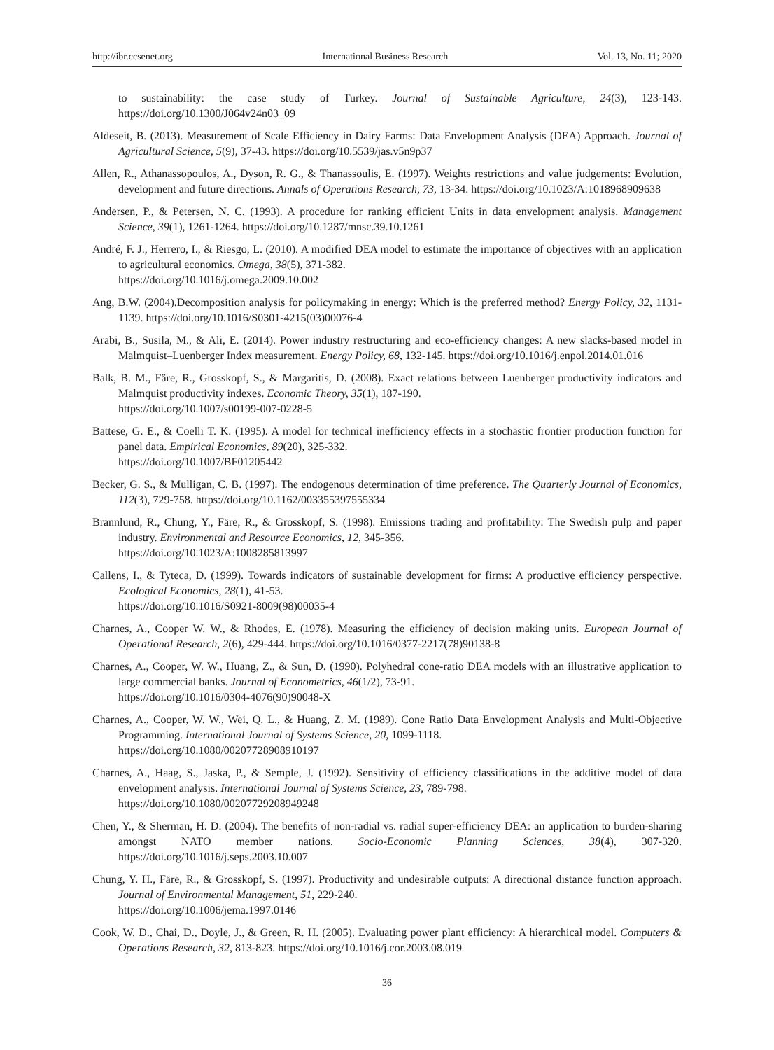http://ibr.ccsenet.org International Business Research Vol. 13, No. 11; 2020
to sustainability: the case study of Turkey. Journal of Sustainable Agriculture, 24(3), 123-143. https://doi.org/10.1300/J064v24n03_09
Aldeseit, B. (2013). Measurement of Scale Efficiency in Dairy Farms: Data Envelopment Analysis (DEA) Approach. Journal of Agricultural Science, 5(9), 37-43. https://doi.org/10.5539/jas.v5n9p37
Allen, R., Athanassopoulos, A., Dyson, R. G., & Thanassoulis, E. (1997). Weights restrictions and value judgements: Evolution, development and future directions. Annals of Operations Research, 73, 13-34. https://doi.org/10.1023/A:1018968909638
Andersen, P., & Petersen, N. C. (1993). A procedure for ranking efficient Units in data envelopment analysis. Management Science, 39(1), 1261-1264. https://doi.org/10.1287/mnsc.39.10.1261
André, F. J., Herrero, I., & Riesgo, L. (2010). A modified DEA model to estimate the importance of objectives with an application to agricultural economics. Omega, 38(5), 371-382.
https://doi.org/10.1016/j.omega.2009.10.002
Ang, B.W. (2004).Decomposition analysis for policymaking in energy: Which is the preferred method? Energy Policy, 32, 1131-1139. https://doi.org/10.1016/S0301-4215(03)00076-4
Arabi, B., Susila, M., & Ali, E. (2014). Power industry restructuring and eco-efficiency changes: A new slacks-based model in Malmquist–Luenberger Index measurement. Energy Policy, 68, 132-145. https://doi.org/10.1016/j.enpol.2014.01.016
Balk, B. M., Färe, R., Grosskopf, S., & Margaritis, D. (2008). Exact relations between Luenberger productivity indicators and Malmquist productivity indexes. Economic Theory, 35(1), 187-190.
https://doi.org/10.1007/s00199-007-0228-5
Battese, G. E., & Coelli T. K. (1995). A model for technical inefficiency effects in a stochastic frontier production function for panel data. Empirical Economics, 89(20), 325-332.
https://doi.org/10.1007/BF01205442
Becker, G. S., & Mulligan, C. B. (1997). The endogenous determination of time preference. The Quarterly Journal of Economics, 112(3), 729-758. https://doi.org/10.1162/003355397555334
Brannlund, R., Chung, Y., Färe, R., & Grosskopf, S. (1998). Emissions trading and profitability: The Swedish pulp and paper industry. Environmental and Resource Economics, 12, 345-356.
https://doi.org/10.1023/A:1008285813997
Callens, I., & Tyteca, D. (1999). Towards indicators of sustainable development for firms: A productive efficiency perspective. Ecological Economics, 28(1), 41-53.
https://doi.org/10.1016/S0921-8009(98)00035-4
Charnes, A., Cooper W. W., & Rhodes, E. (1978). Measuring the efficiency of decision making units. European Journal of Operational Research, 2(6), 429-444. https://doi.org/10.1016/0377-2217(78)90138-8
Charnes, A., Cooper, W. W., Huang, Z., & Sun, D. (1990). Polyhedral cone-ratio DEA models with an illustrative application to large commercial banks. Journal of Econometrics, 46(1/2), 73-91.
https://doi.org/10.1016/0304-4076(90)90048-X
Charnes, A., Cooper, W. W., Wei, Q. L., & Huang, Z. M. (1989). Cone Ratio Data Envelopment Analysis and Multi-Objective Programming. International Journal of Systems Science, 20, 1099-1118.
https://doi.org/10.1080/00207728908910197
Charnes, A., Haag, S., Jaska, P., & Semple, J. (1992). Sensitivity of efficiency classifications in the additive model of data envelopment analysis. International Journal of Systems Science, 23, 789-798.
https://doi.org/10.1080/00207729208949248
Chen, Y., & Sherman, H. D. (2004). The benefits of non-radial vs. radial super-efficiency DEA: an application to burden-sharing amongst NATO member nations. Socio-Economic Planning Sciences, 38(4), 307-320. https://doi.org/10.1016/j.seps.2003.10.007
Chung, Y. H., Färe, R., & Grosskopf, S. (1997). Productivity and undesirable outputs: A directional distance function approach. Journal of Environmental Management, 51, 229-240.
https://doi.org/10.1006/jema.1997.0146
Cook, W. D., Chai, D., Doyle, J., & Green, R. H. (2005). Evaluating power plant efficiency: A hierarchical model. Computers & Operations Research, 32, 813-823. https://doi.org/10.1016/j.cor.2003.08.019
36